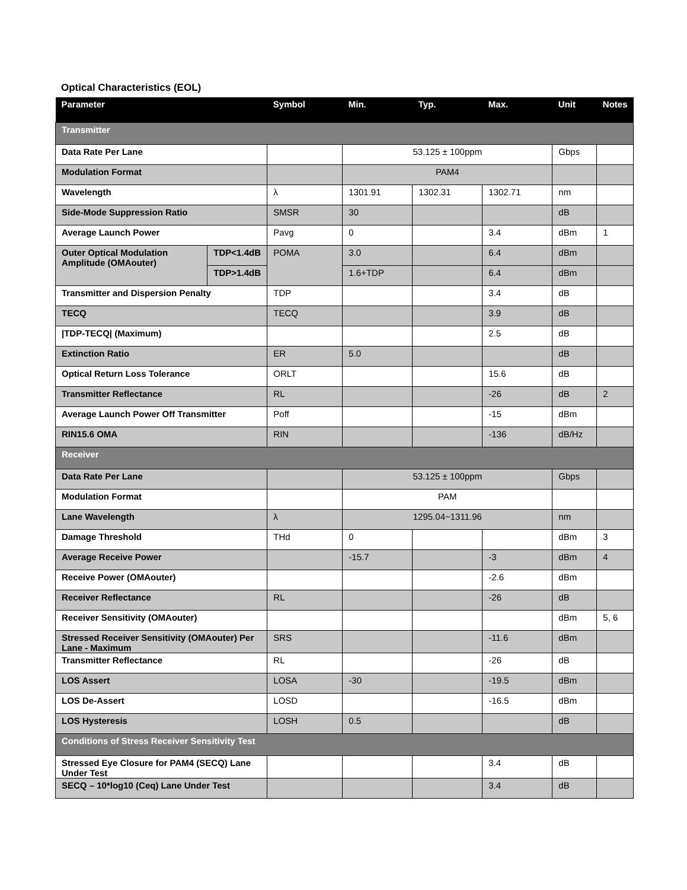Optical Characteristics (EOL)
| Parameter | | Symbol | Min. | Typ. | Max. | Unit | Notes |
| --- | --- | --- | --- | --- | --- | --- | --- |
| Transmitter | | | | | | | |
| Data Rate Per Lane | | | 53.125 ± 100ppm | | | Gbps | |
| Modulation Format | | | PAM4 | | | | |
| Wavelength | | λ | 1301.91 | 1302.31 | 1302.71 | nm | |
| Side-Mode Suppression Ratio | | SMSR | 30 | | | dB | |
| Average Launch Power | | Pavg | 0 | | 3.4 | dBm | 1 |
| Outer Optical Modulation Amplitude (OMAouter) | TDP<1.4dB | POMA | 3.0 | | 6.4 | dBm | |
| | TDP>1.4dB | | 1.6+TDP | | 6.4 | dBm | |
| Transmitter and Dispersion Penalty | | TDP | | | 3.4 | dB | |
| TECQ | | TECQ | | | 3.9 | dB | |
| /TDP-TECQ/ (Maximum) | | | | | 2.5 | dB | |
| Extinction Ratio | | ER | 5.0 | | | dB | |
| Optical Return Loss Tolerance | | ORLT | | | 15.6 | dB | |
| Transmitter Reflectance | | RL | | | -26 | dB | 2 |
| Average Launch Power Off Transmitter | | Poff | | | -15 | dBm | |
| RIN15.6 OMA | | RIN | | | -136 | dB/Hz | |
| Receiver | | | | | | | |
| Data Rate Per Lane | | | 53.125 ± 100ppm | | | Gbps | |
| Modulation Format | | | PAM | | | | |
| Lane Wavelength | | λ | 1295.04~1311.96 | | | nm | |
| Damage Threshold | | THd | 0 | | | dBm | 3 |
| Average Receive Power | | | -15.7 | | -3 | dBm | 4 |
| Receive Power (OMAouter) | | | | | -2.6 | dBm | |
| Receiver Reflectance | | RL | | | -26 | dB | |
| Receiver Sensitivity (OMAouter) | | | | | | dBm | 5, 6 |
| Stressed Receiver Sensitivity (OMAouter) Per Lane - Maximum | | SRS | | | -11.6 | dBm | |
| Transmitter Reflectance | | RL | | | -26 | dB | |
| LOS Assert | | LOSA | -30 | | -19.5 | dBm | |
| LOS De-Assert | | LOSD | | | -16.5 | dBm | |
| LOS Hysteresis | | LOSH | 0.5 | | | dB | |
| Conditions of Stress Receiver Sensitivity Test | | | | | | | |
| Stressed Eye Closure for PAM4 (SECQ) Lane Under Test | | | | | 3.4 | dB | |
| SECQ – 10*log10 (Ceq) Lane Under Test | | | | | 3.4 | dB | |